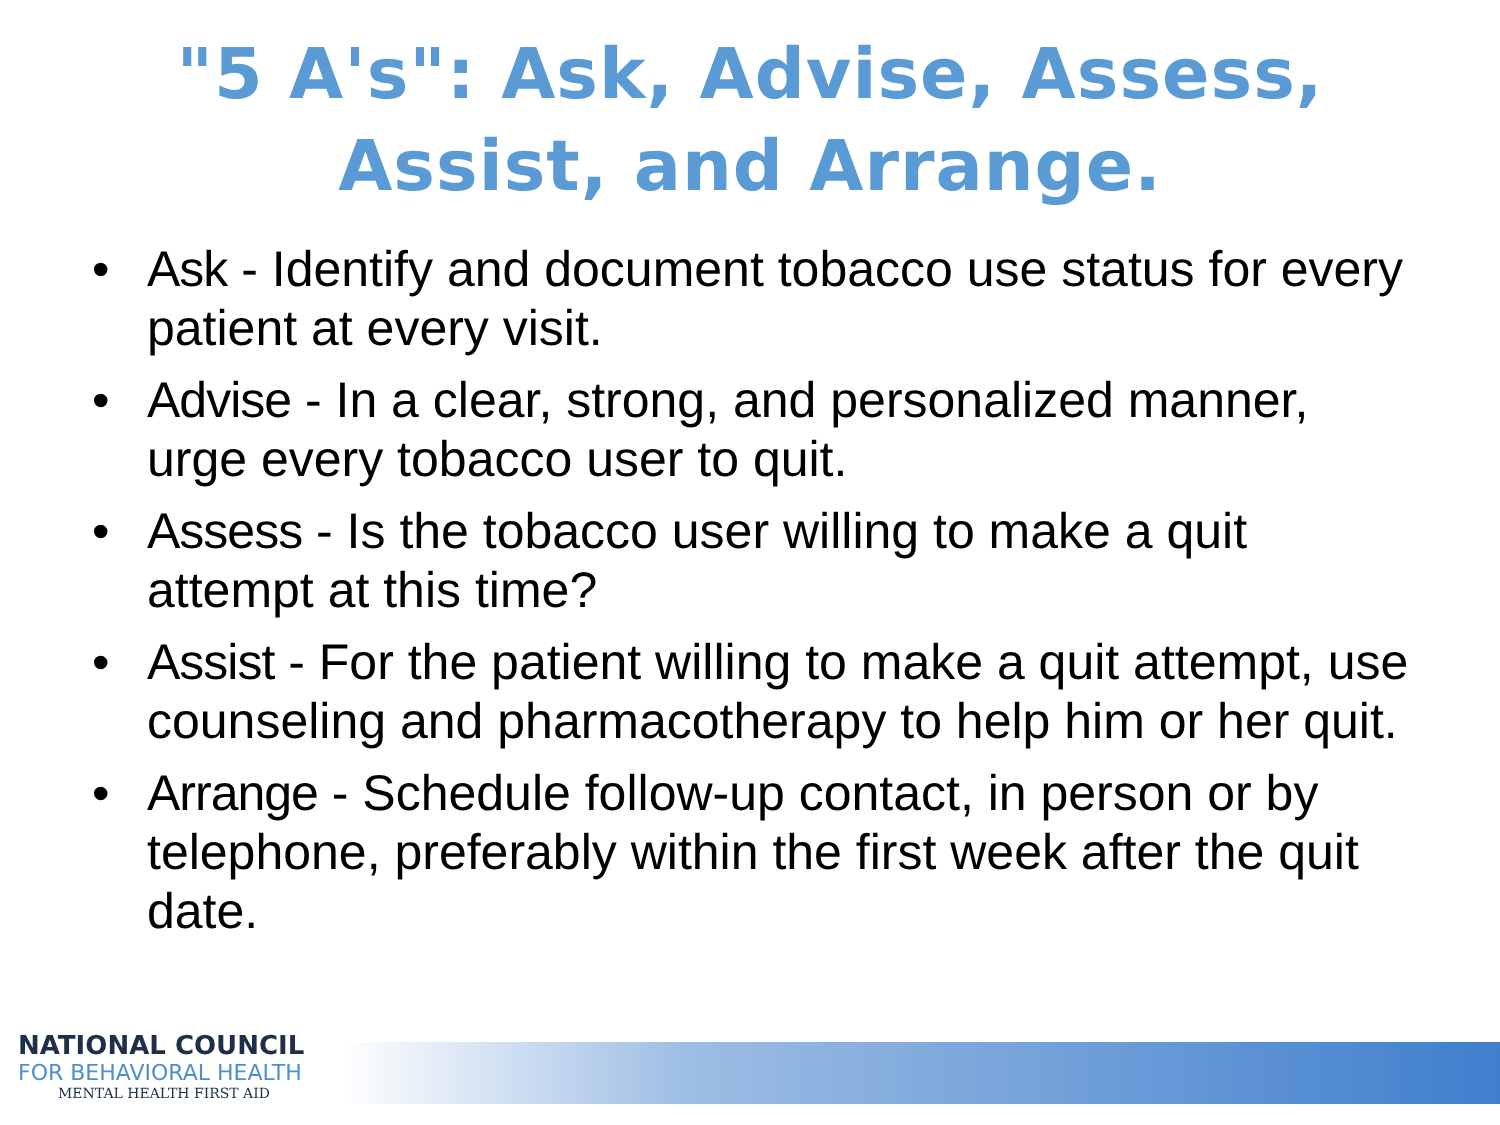"5 A's": Ask, Advise, Assess,
Assist, and Arrange.
• Ask - Identify and document tobacco use status for every patient at every visit.
• Advise - In a clear, strong, and personalized manner, urge every tobacco user to quit.
• Assess - Is the tobacco user willing to make a quit attempt at this time?
• Assist - For the patient willing to make a quit attempt, use counseling and pharmacotherapy to help him or her quit.
• Arrange - Schedule follow-up contact, in person or by telephone, preferably within the first week after the quit date.
NATIONAL COUNCIL
FOR BEHAVIORAL HEALTH
MENTAL HEALTH FIRST AID